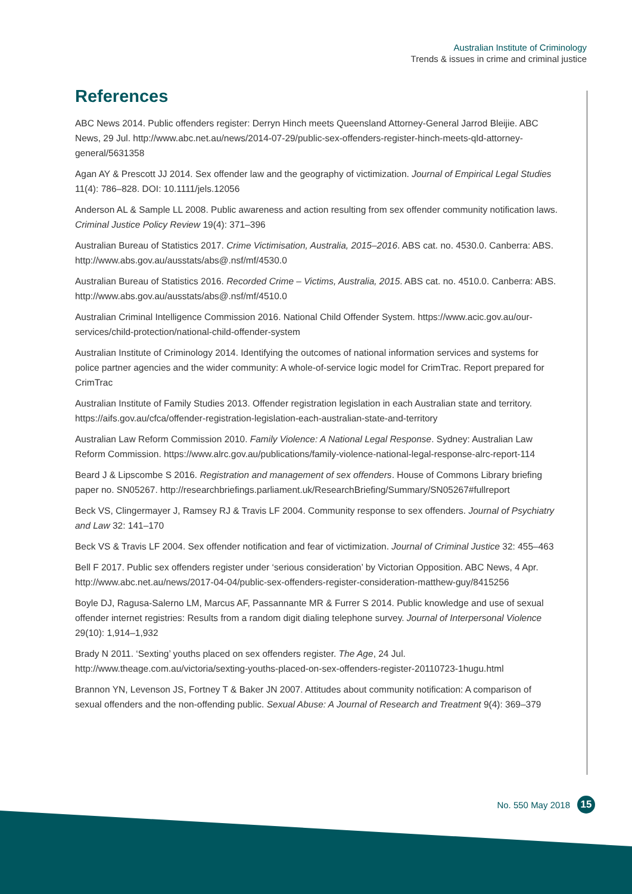Australian Institute of Criminology
Trends & issues in crime and criminal justice
References
ABC News 2014. Public offenders register: Derryn Hinch meets Queensland Attorney-General Jarrod Bleijie. ABC News, 29 Jul. http://www.abc.net.au/news/2014-07-29/public-sex-offenders-register-hinch-meets-qld-attorney-general/5631358
Agan AY & Prescott JJ 2014. Sex offender law and the geography of victimization. Journal of Empirical Legal Studies 11(4): 786–828. DOI: 10.1111/jels.12056
Anderson AL & Sample LL 2008. Public awareness and action resulting from sex offender community notification laws. Criminal Justice Policy Review 19(4): 371–396
Australian Bureau of Statistics 2017. Crime Victimisation, Australia, 2015–2016. ABS cat. no. 4530.0. Canberra: ABS. http://www.abs.gov.au/ausstats/abs@.nsf/mf/4530.0
Australian Bureau of Statistics 2016. Recorded Crime – Victims, Australia, 2015. ABS cat. no. 4510.0. Canberra: ABS. http://www.abs.gov.au/ausstats/abs@.nsf/mf/4510.0
Australian Criminal Intelligence Commission 2016. National Child Offender System. https://www.acic.gov.au/our-services/child-protection/national-child-offender-system
Australian Institute of Criminology 2014. Identifying the outcomes of national information services and systems for police partner agencies and the wider community: A whole-of-service logic model for CrimTrac. Report prepared for CrimTrac
Australian Institute of Family Studies 2013. Offender registration legislation in each Australian state and territory. https://aifs.gov.au/cfca/offender-registration-legislation-each-australian-state-and-territory
Australian Law Reform Commission 2010. Family Violence: A National Legal Response. Sydney: Australian Law Reform Commission. https://www.alrc.gov.au/publications/family-violence-national-legal-response-alrc-report-114
Beard J & Lipscombe S 2016. Registration and management of sex offenders. House of Commons Library briefing paper no. SN05267. http://researchbriefings.parliament.uk/ResearchBriefing/Summary/SN05267#fullreport
Beck VS, Clingermayer J, Ramsey RJ & Travis LF 2004. Community response to sex offenders. Journal of Psychiatry and Law 32: 141–170
Beck VS & Travis LF 2004. Sex offender notification and fear of victimization. Journal of Criminal Justice 32: 455–463
Bell F 2017. Public sex offenders register under ‘serious consideration’ by Victorian Opposition. ABC News, 4 Apr. http://www.abc.net.au/news/2017-04-04/public-sex-offenders-register-consideration-matthew-guy/8415256
Boyle DJ, Ragusa-Salerno LM, Marcus AF, Passannante MR & Furrer S 2014. Public knowledge and use of sexual offender internet registries: Results from a random digit dialing telephone survey. Journal of Interpersonal Violence 29(10): 1,914–1,932
Brady N 2011. ‘Sexting’ youths placed on sex offenders register. The Age, 24 Jul. http://www.theage.com.au/victoria/sexting-youths-placed-on-sex-offenders-register-20110723-1hugu.html
Brannon YN, Levenson JS, Fortney T & Baker JN 2007. Attitudes about community notification: A comparison of sexual offenders and the non-offending public. Sexual Abuse: A Journal of Research and Treatment 9(4): 369–379
No. 550 May 2018 15